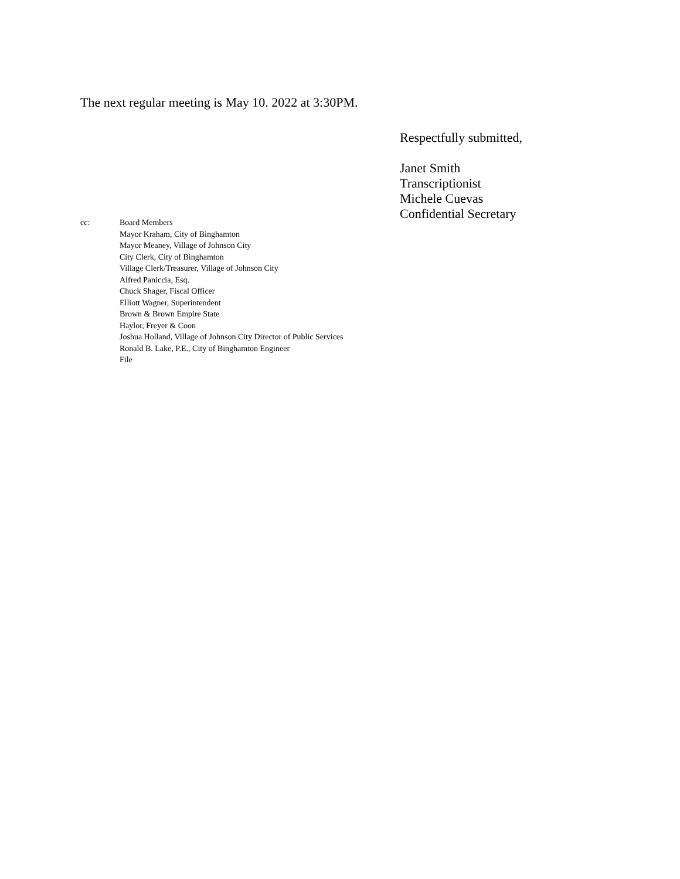The next regular meeting is May 10. 2022 at 3:30PM.
Respectfully submitted,
Janet Smith
Transcriptionist
Michele Cuevas
Confidential Secretary
cc: Board Members
Mayor Kraham, City of Binghamton
Mayor Meaney, Village of Johnson City
City Clerk, City of Binghamton
Village Clerk/Treasurer, Village of Johnson City
Alfred Paniccia, Esq.
Chuck Shager, Fiscal Officer
Elliott Wagner, Superintendent
Brown & Brown Empire State
Haylor, Freyer & Coon
Joshua Holland, Village of Johnson City Director of Public Services
Ronald B. Lake, P.E., City of Binghamton Engineer
File